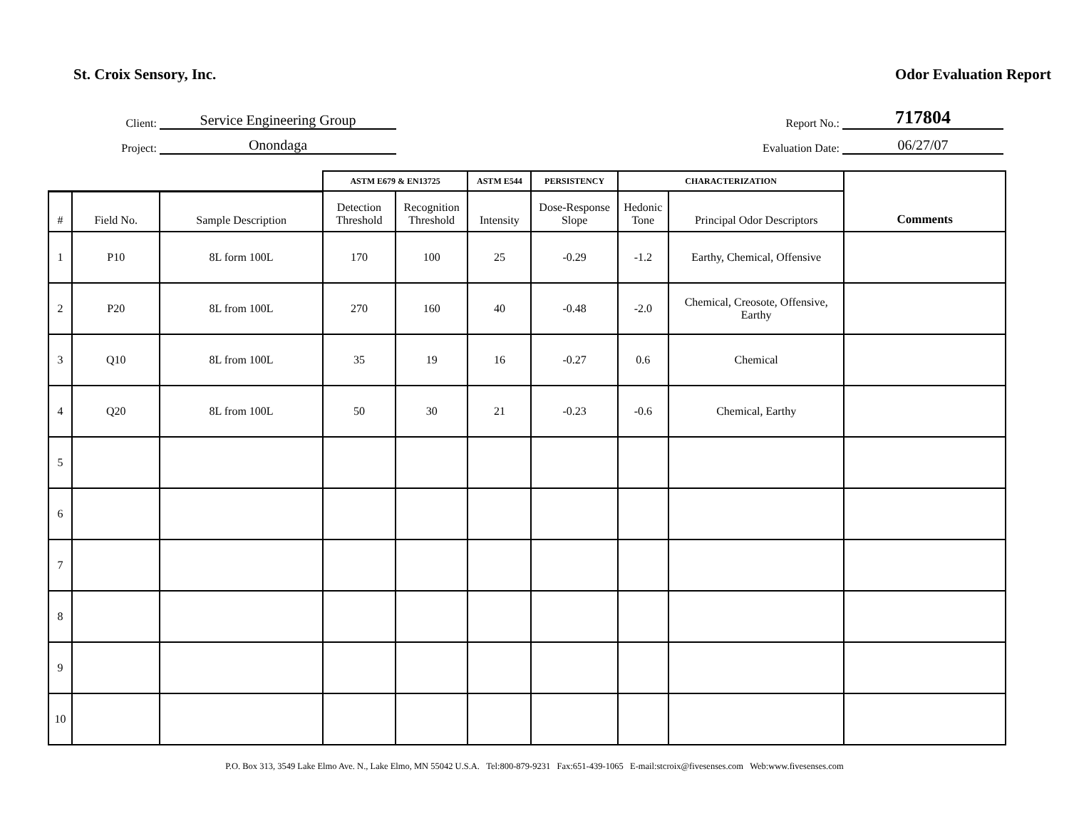St. Croix Sensory, Inc. Odor Evaluation Report
Client: Service Engineering Group
Project: Onondaga
Report No.: 717804
Evaluation Date: 06/27/07
| | | | ASTM E679 & EN13725 | | ASTM E544 | PERSISTENCY | CHARACTERIZATION | | Comments |
| --- | --- | --- | --- | --- | --- | --- | --- | --- | --- |
| # | Field No. | Sample Description | Detection Threshold | Recognition Threshold | Intensity | Dose-Response Slope | Hedonic Tone | Principal Odor Descriptors | |
| 1 | P10 | 8L form 100L | 170 | 100 | 25 | -0.29 | -1.2 | Earthy, Chemical, Offensive | |
| 2 | P20 | 8L from 100L | 270 | 160 | 40 | -0.48 | -2.0 | Chemical, Creosote, Offensive, Earthy | |
| 3 | Q10 | 8L from 100L | 35 | 19 | 16 | -0.27 | 0.6 | Chemical | |
| 4 | Q20 | 8L from 100L | 50 | 30 | 21 | -0.23 | -0.6 | Chemical, Earthy | |
| 5 | | | | | | | | | |
| 6 | | | | | | | | | |
| 7 | | | | | | | | | |
| 8 | | | | | | | | | |
| 9 | | | | | | | | | |
| 10 | | | | | | | | | |
P.O. Box 313, 3549 Lake Elmo Ave. N., Lake Elmo, MN 55042 U.S.A. Tel:800-879-9231 Fax:651-439-1065 E-mail:stcroix@fivesenses.com Web:www.fivesenses.com